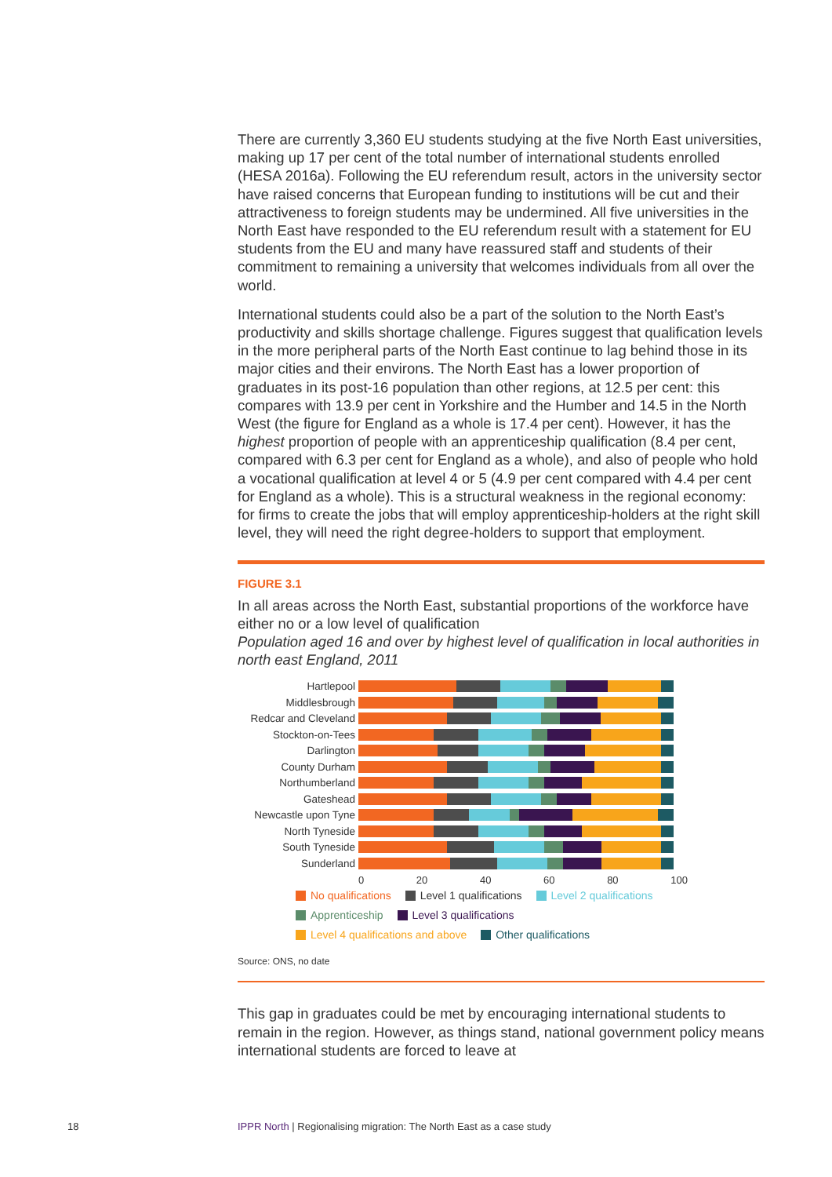There are currently 3,360 EU students studying at the five North East universities, making up 17 per cent of the total number of international students enrolled (HESA 2016a). Following the EU referendum result, actors in the university sector have raised concerns that European funding to institutions will be cut and their attractiveness to foreign students may be undermined. All five universities in the North East have responded to the EU referendum result with a statement for EU students from the EU and many have reassured staff and students of their commitment to remaining a university that welcomes individuals from all over the world.
International students could also be a part of the solution to the North East’s productivity and skills shortage challenge. Figures suggest that qualification levels in the more peripheral parts of the North East continue to lag behind those in its major cities and their environs. The North East has a lower proportion of graduates in its post-16 population than other regions, at 12.5 per cent: this compares with 13.9 per cent in Yorkshire and the Humber and 14.5 in the North West (the figure for England as a whole is 17.4 per cent). However, it has the highest proportion of people with an apprenticeship qualification (8.4 per cent, compared with 6.3 per cent for England as a whole), and also of people who hold a vocational qualification at level 4 or 5 (4.9 per cent compared with 4.4 per cent for England as a whole). This is a structural weakness in the regional economy: for firms to create the jobs that will employ apprenticeship-holders at the right skill level, they will need the right degree-holders to support that employment.
FIGURE 3.1
In all areas across the North East, substantial proportions of the workforce have either no or a low level of qualification
Population aged 16 and over by highest level of qualification in local authorities in north east England, 2011
Hartlepool
Middlesbrough
Redcar and Cleveland
Stockton-on-Tees
Darlington
County Durham
Northumberland
Gateshead
Newcastle upon Tyne
North Tyneside
South Tyneside
Sunderland
0 20 40 60 80 100
No qualifications Level 1 qualifications Level 2 qualifications
Apprenticeship Level 3 qualifications
Level 4 qualifications and above Other qualifications
Source: ONS, no date
This gap in graduates could be met by encouraging international students to remain in the region. However, as things stand, national government policy means international students are forced to leave at
18
IPPR North | Regionalising migration: The North East as a case study